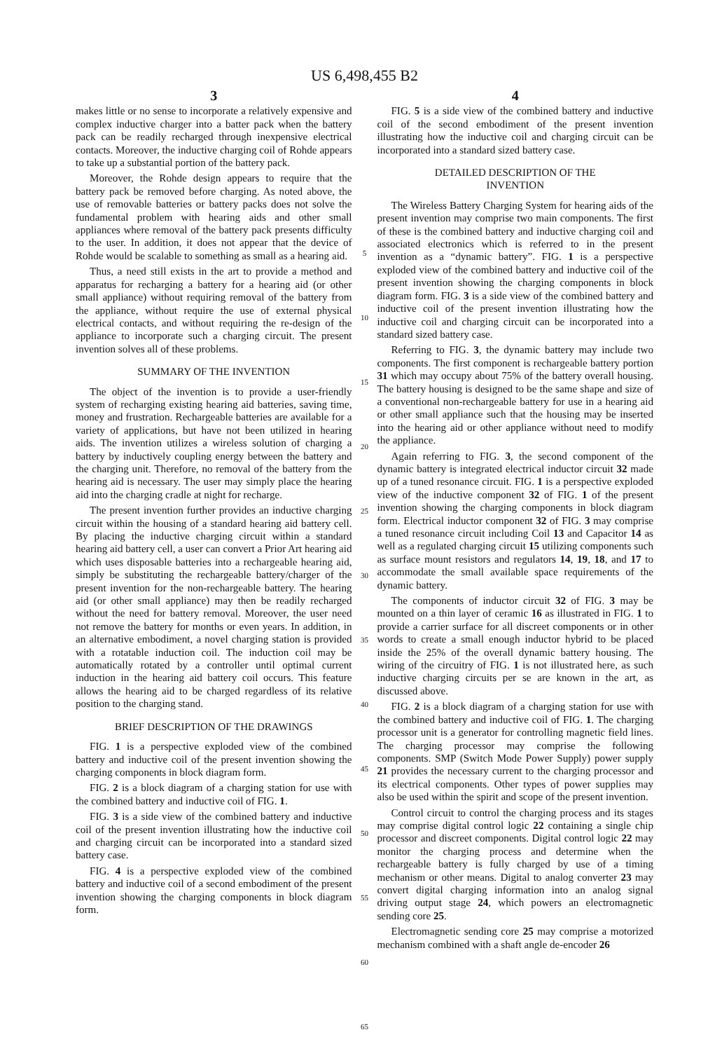US 6,498,455 B2
3
makes little or no sense to incorporate a relatively expensive and complex inductive charger into a batter pack when the battery pack can be readily recharged through inexpensive electrical contacts. Moreover, the inductive charging coil of Rohde appears to take up a substantial portion of the battery pack.
Moreover, the Rohde design appears to require that the battery pack be removed before charging. As noted above, the use of removable batteries or battery packs does not solve the fundamental problem with hearing aids and other small appliances where removal of the battery pack presents difficulty to the user. In addition, it does not appear that the device of Rohde would be scalable to something as small as a hearing aid.
Thus, a need still exists in the art to provide a method and apparatus for recharging a battery for a hearing aid (or other small appliance) without requiring removal of the battery from the appliance, without require the use of external physical electrical contacts, and without requiring the re-design of the appliance to incorporate such a charging circuit. The present invention solves all of these problems.
SUMMARY OF THE INVENTION
The object of the invention is to provide a user-friendly system of recharging existing hearing aid batteries, saving time, money and frustration. Rechargeable batteries are available for a variety of applications, but have not been utilized in hearing aids. The invention utilizes a wireless solution of charging a battery by inductively coupling energy between the battery and the charging unit. Therefore, no removal of the battery from the hearing aid is necessary. The user may simply place the hearing aid into the charging cradle at night for recharge.
The present invention further provides an inductive charging circuit within the housing of a standard hearing aid battery cell. By placing the inductive charging circuit within a standard hearing aid battery cell, a user can convert a Prior Art hearing aid which uses disposable batteries into a rechargeable hearing aid, simply be substituting the rechargeable battery/charger of the present invention for the non-rechargeable battery. The hearing aid (or other small appliance) may then be readily recharged without the need for battery removal. Moreover, the user need not remove the battery for months or even years. In addition, in an alternative embodiment, a novel charging station is provided with a rotatable induction coil. The induction coil may be automatically rotated by a controller until optimal current induction in the hearing aid battery coil occurs. This feature allows the hearing aid to be charged regardless of its relative position to the charging stand.
BRIEF DESCRIPTION OF THE DRAWINGS
FIG. 1 is a perspective exploded view of the combined battery and inductive coil of the present invention showing the charging components in block diagram form.
FIG. 2 is a block diagram of a charging station for use with the combined battery and inductive coil of FIG. 1.
FIG. 3 is a side view of the combined battery and inductive coil of the present invention illustrating how the inductive coil and charging circuit can be incorporated into a standard sized battery case.
FIG. 4 is a perspective exploded view of the combined battery and inductive coil of a second embodiment of the present invention showing the charging components in block diagram form.
5
10
15
20
25
30
35
40
45
50
55
60
65
4
FIG. 5 is a side view of the combined battery and inductive coil of the second embodiment of the present invention illustrating how the inductive coil and charging circuit can be incorporated into a standard sized battery case.
DETAILED DESCRIPTION OF THE
INVENTION
The Wireless Battery Charging System for hearing aids of the present invention may comprise two main components. The first of these is the combined battery and inductive charging coil and associated electronics which is referred to in the present invention as a “dynamic battery”. FIG. 1 is a perspective exploded view of the combined battery and inductive coil of the present invention showing the charging components in block diagram form. FIG. 3 is a side view of the combined battery and inductive coil of the present invention illustrating how the inductive coil and charging circuit can be incorporated into a standard sized battery case.
Referring to FIG. 3, the dynamic battery may include two components. The first component is rechargeable battery portion 31 which may occupy about 75% of the battery overall housing. The battery housing is designed to be the same shape and size of a conventional non-rechargeable battery for use in a hearing aid or other small appliance such that the housing may be inserted into the hearing aid or other appliance without need to modify the appliance.
Again referring to FIG. 3, the second component of the dynamic battery is integrated electrical inductor circuit 32 made up of a tuned resonance circuit. FIG. 1 is a perspective exploded view of the inductive component 32 of FIG. 1 of the present invention showing the charging components in block diagram form. Electrical inductor component 32 of FIG. 3 may comprise a tuned resonance circuit including Coil 13 and Capacitor 14 as well as a regulated charging circuit 15 utilizing components such as surface mount resistors and regulators 14, 19, 18, and 17 to accommodate the small available space requirements of the dynamic battery.
The components of inductor circuit 32 of FIG. 3 may be mounted on a thin layer of ceramic 16 as illustrated in FIG. 1 to provide a carrier surface for all discreet components or in other words to create a small enough inductor hybrid to be placed inside the 25% of the overall dynamic battery housing. The wiring of the circuitry of FIG. 1 is not illustrated here, as such inductive charging circuits per se are known in the art, as discussed above.
FIG. 2 is a block diagram of a charging station for use with the combined battery and inductive coil of FIG. 1. The charging processor unit is a generator for controlling magnetic field lines. The charging processor may comprise the following components. SMP (Switch Mode Power Supply) power supply 21 provides the necessary current to the charging processor and its electrical components. Other types of power supplies may also be used within the spirit and scope of the present invention.
Control circuit to control the charging process and its stages may comprise digital control logic 22 containing a single chip processor and discreet components. Digital control logic 22 may monitor the charging process and determine when the rechargeable battery is fully charged by use of a timing mechanism or other means. Digital to analog converter 23 may convert digital charging information into an analog signal driving output stage 24, which powers an electromagnetic sending core 25.
Electromagnetic sending core 25 may comprise a motorized mechanism combined with a shaft angle de-encoder 26